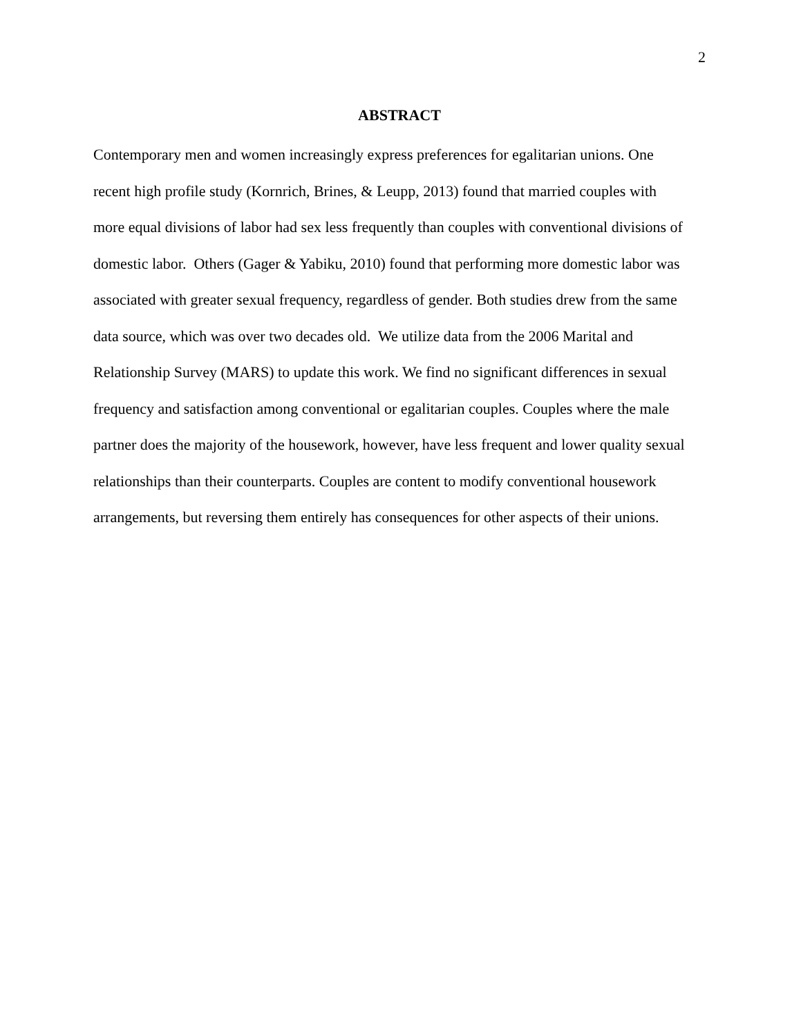2
ABSTRACT
Contemporary men and women increasingly express preferences for egalitarian unions. One
recent high profile study (Kornrich, Brines, & Leupp, 2013) found that married couples with
more equal divisions of labor had sex less frequently than couples with conventional divisions of
domestic labor. Others (Gager & Yabiku, 2010) found that performing more domestic labor was
associated with greater sexual frequency, regardless of gender. Both studies drew from the same
data source, which was over two decades old. We utilize data from the 2006 Marital and
Relationship Survey (MARS) to update this work. We find no significant differences in sexual
frequency and satisfaction among conventional or egalitarian couples. Couples where the male
partner does the majority of the housework, however, have less frequent and lower quality sexual
relationships than their counterparts. Couples are content to modify conventional housework
arrangements, but reversing them entirely has consequences for other aspects of their unions.